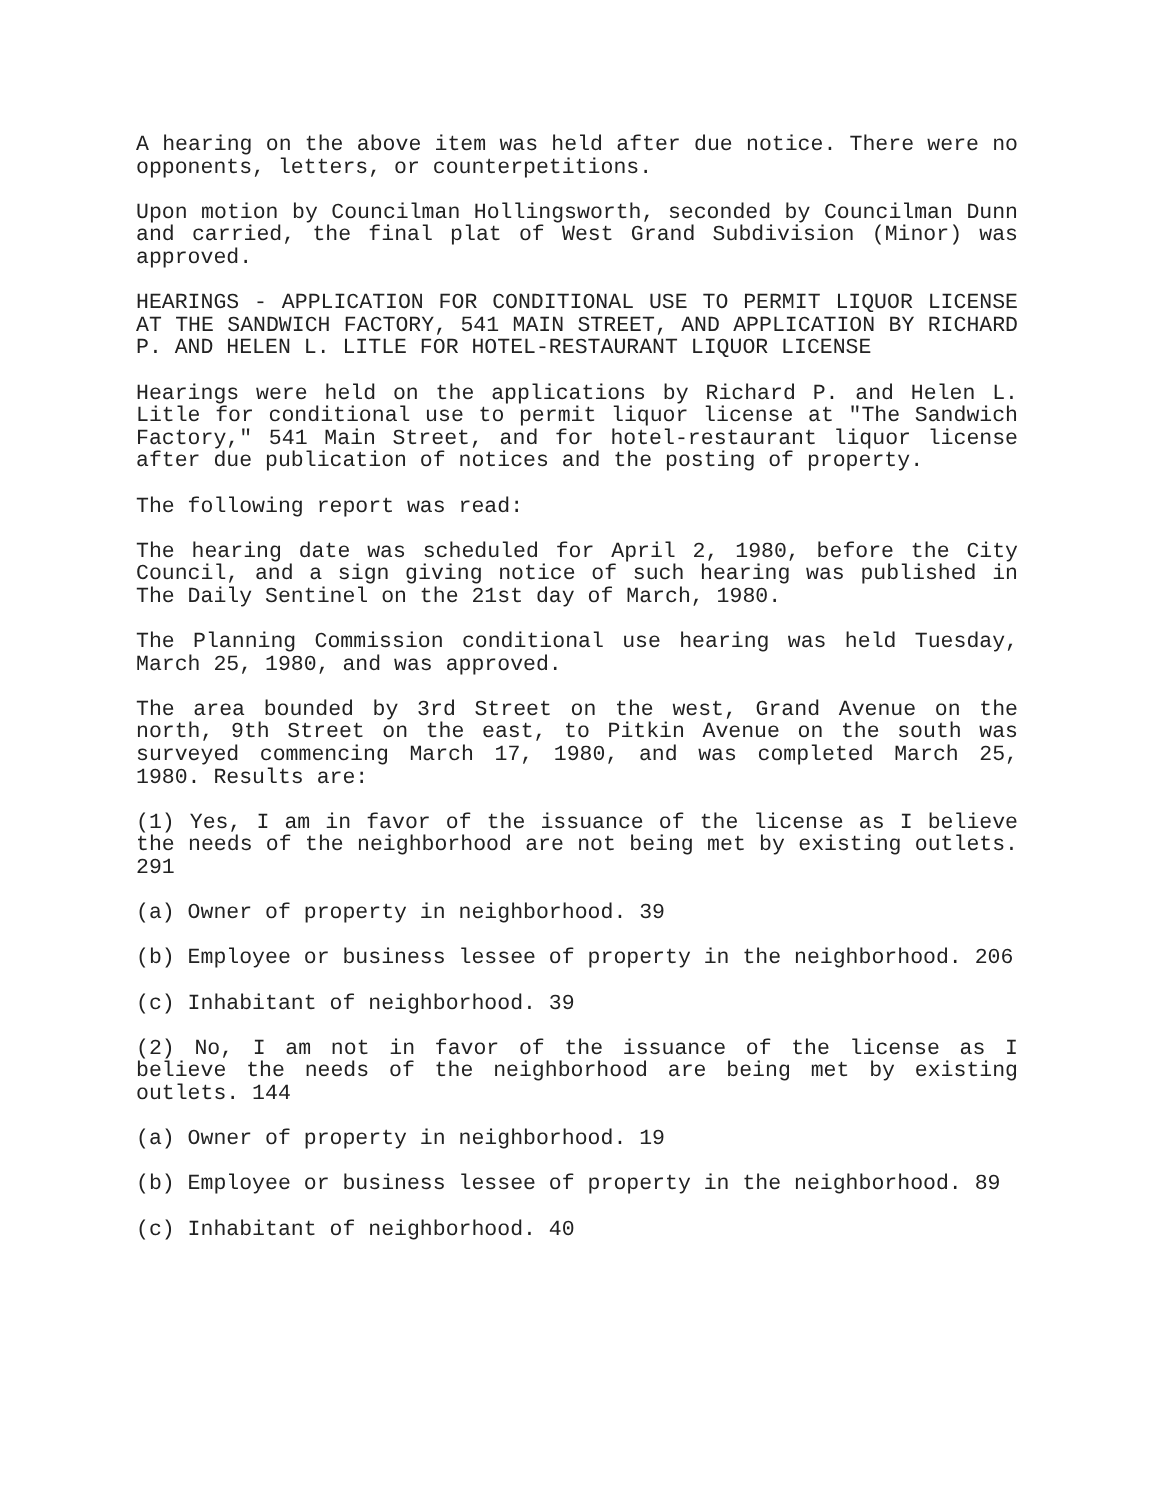A hearing on the above item was held after due notice. There were no opponents, letters, or counterpetitions.
Upon motion by Councilman Hollingsworth, seconded by Councilman Dunn and carried, the final plat of West Grand Subdivision (Minor) was approved.
HEARINGS - APPLICATION FOR CONDITIONAL USE TO PERMIT LIQUOR LICENSE AT THE SANDWICH FACTORY, 541 MAIN STREET, AND APPLICATION BY RICHARD P. AND HELEN L. LITLE FOR HOTEL-RESTAURANT LIQUOR LICENSE
Hearings were held on the applications by Richard P. and Helen L. Litle for conditional use to permit liquor license at "The Sandwich Factory," 541 Main Street, and for hotel-restaurant liquor license after due publication of notices and the posting of property.
The following report was read:
The hearing date was scheduled for April 2, 1980, before the City Council, and a sign giving notice of such hearing was published in The Daily Sentinel on the 21st day of March, 1980.
The Planning Commission conditional use hearing was held Tuesday, March 25, 1980, and was approved.
The area bounded by 3rd Street on the west, Grand Avenue on the north, 9th Street on the east, to Pitkin Avenue on the south was surveyed commencing March 17, 1980, and was completed March 25, 1980. Results are:
(1) Yes, I am in favor of the issuance of the license as I believe the needs of the neighborhood are not being met by existing outlets. 291
(a) Owner of property in neighborhood. 39
(b) Employee or business lessee of property in the neighborhood. 206
(c) Inhabitant of neighborhood. 39
(2) No, I am not in favor of the issuance of the license as I believe the needs of the neighborhood are being met by existing outlets. 144
(a) Owner of property in neighborhood. 19
(b) Employee or business lessee of property in the neighborhood. 89
(c) Inhabitant of neighborhood. 40